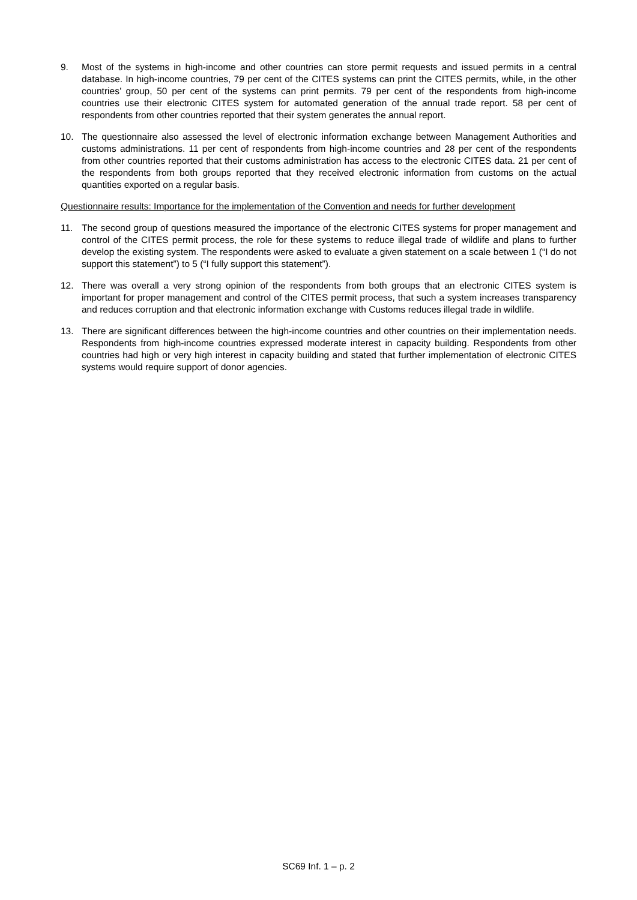9. Most of the systems in high-income and other countries can store permit requests and issued permits in a central database. In high-income countries, 79 per cent of the CITES systems can print the CITES permits, while, in the other countries’ group, 50 per cent of the systems can print permits. 79 per cent of the respondents from high-income countries use their electronic CITES system for automated generation of the annual trade report. 58 per cent of respondents from other countries reported that their system generates the annual report.
10. The questionnaire also assessed the level of electronic information exchange between Management Authorities and customs administrations. 11 per cent of respondents from high-income countries and 28 per cent of the respondents from other countries reported that their customs administration has access to the electronic CITES data. 21 per cent of the respondents from both groups reported that they received electronic information from customs on the actual quantities exported on a regular basis.
Questionnaire results: Importance for the implementation of the Convention and needs for further development
11. The second group of questions measured the importance of the electronic CITES systems for proper management and control of the CITES permit process, the role for these systems to reduce illegal trade of wildlife and plans to further develop the existing system. The respondents were asked to evaluate a given statement on a scale between 1 (“I do not support this statement”) to 5 (“I fully support this statement”).
12. There was overall a very strong opinion of the respondents from both groups that an electronic CITES system is important for proper management and control of the CITES permit process, that such a system increases transparency and reduces corruption and that electronic information exchange with Customs reduces illegal trade in wildlife.
13. There are significant differences between the high-income countries and other countries on their implementation needs. Respondents from high-income countries expressed moderate interest in capacity building. Respondents from other countries had high or very high interest in capacity building and stated that further implementation of electronic CITES systems would require support of donor agencies.
SC69 Inf. 1 – p. 2